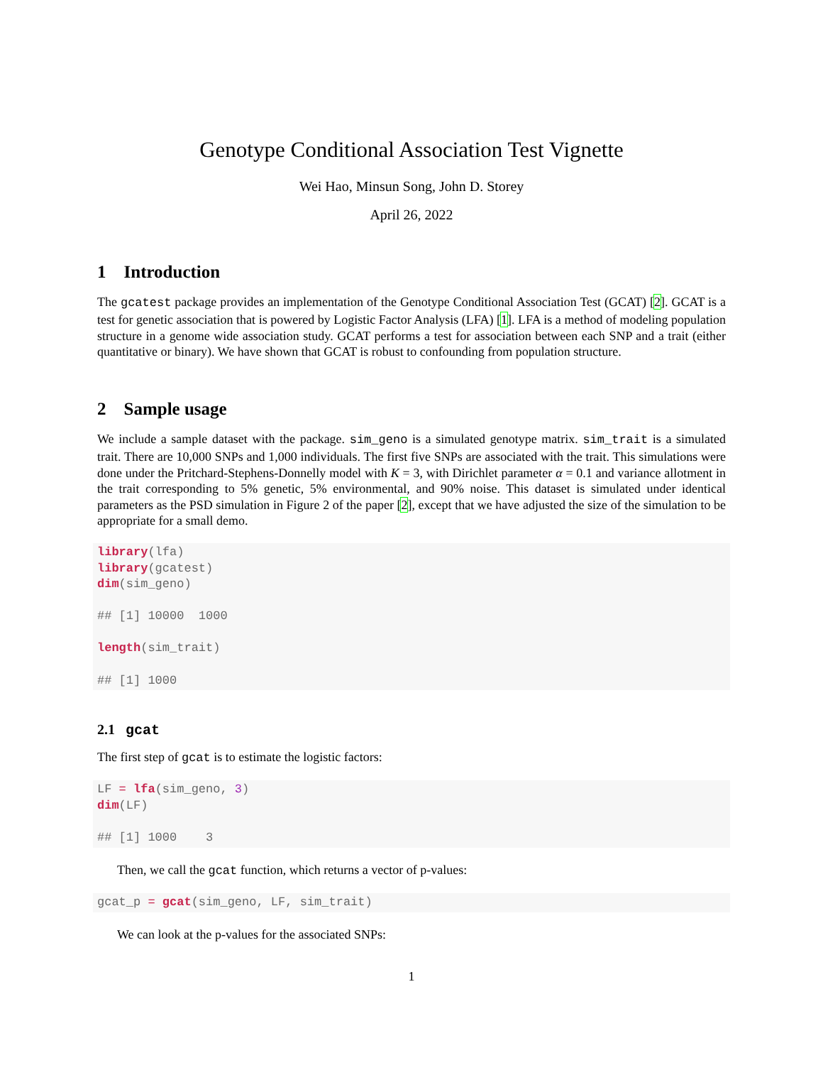Genotype Conditional Association Test Vignette
Wei Hao, Minsun Song, John D. Storey
April 26, 2022
1 Introduction
The gcatest package provides an implementation of the Genotype Conditional Association Test (GCAT) [2]. GCAT is a test for genetic association that is powered by Logistic Factor Analysis (LFA) [1]. LFA is a method of modeling population structure in a genome wide association study. GCAT performs a test for association between each SNP and a trait (either quantitative or binary). We have shown that GCAT is robust to confounding from population structure.
2 Sample usage
We include a sample dataset with the package. sim_geno is a simulated genotype matrix. sim_trait is a simulated trait. There are 10,000 SNPs and 1,000 individuals. The first five SNPs are associated with the trait. This simulations were done under the Pritchard-Stephens-Donnelly model with K = 3, with Dirichlet parameter α = 0.1 and variance allotment in the trait corresponding to 5% genetic, 5% environmental, and 90% noise. This dataset is simulated under identical parameters as the PSD simulation in Figure 2 of the paper [2], except that we have adjusted the size of the simulation to be appropriate for a small demo.
library(lfa)
library(gcatest)
dim(sim_geno)

## [1] 10000  1000

length(sim_trait)

## [1] 1000
2.1 gcat
The first step of gcat is to estimate the logistic factors:
LF = lfa(sim_geno, 3)
dim(LF)

## [1] 1000    3
Then, we call the gcat function, which returns a vector of p-values:
gcat_p = gcat(sim_geno, LF, sim_trait)
We can look at the p-values for the associated SNPs:
1